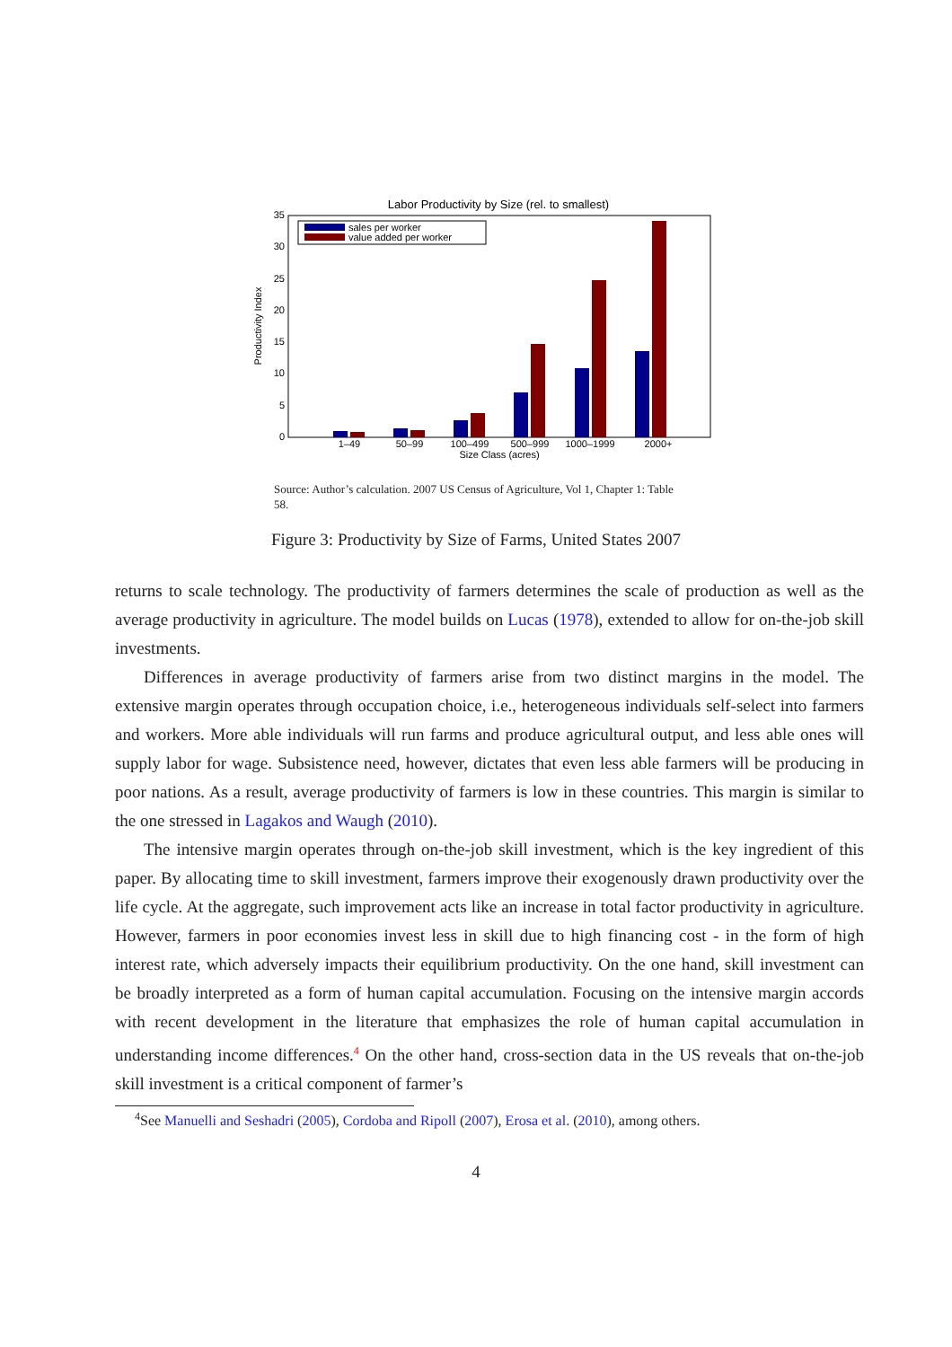Labor Productivity by Size (rel. to smallest)
0
5
10
15
20
25
30
35
Productivity Index
1–49
50–99
100–499
500–999
1000–1999
2000+
Size Class (acres)
sales per worker
value added per worker
Source: Author’s calculation. 2007 US Census of Agriculture, Vol 1, Chapter 1: Table 58.
Figure 3: Productivity by Size of Farms, United States 2007
returns to scale technology. The productivity of farmers determines the scale of production as well as the average productivity in agriculture. The model builds on Lucas (1978), extended to allow for on-the-job skill investments.
Differences in average productivity of farmers arise from two distinct margins in the model. The extensive margin operates through occupation choice, i.e., heterogeneous individuals self-select into farmers and workers. More able individuals will run farms and produce agricultural output, and less able ones will supply labor for wage. Subsistence need, however, dictates that even less able farmers will be producing in poor nations. As a result, average productivity of farmers is low in these countries. This margin is similar to the one stressed in Lagakos and Waugh (2010).
The intensive margin operates through on-the-job skill investment, which is the key ingredient of this paper. By allocating time to skill investment, farmers improve their exogenously drawn productivity over the life cycle. At the aggregate, such improvement acts like an increase in total factor productivity in agriculture. However, farmers in poor economies invest less in skill due to high financing cost - in the form of high interest rate, which adversely impacts their equilibrium productivity. On the one hand, skill investment can be broadly interpreted as a form of human capital accumulation. Focusing on the intensive margin accords with recent development in the literature that emphasizes the role of human capital accumulation in understanding income differences.<sup>4</sup> On the other hand, cross-section data in the US reveals that on-the-job skill investment is a critical component of farmer’s
<sup>4</sup> See Manuelli and Seshadri (2005), Cordoba and Ripoll (2007), Erosa et al. (2010), among others.
4